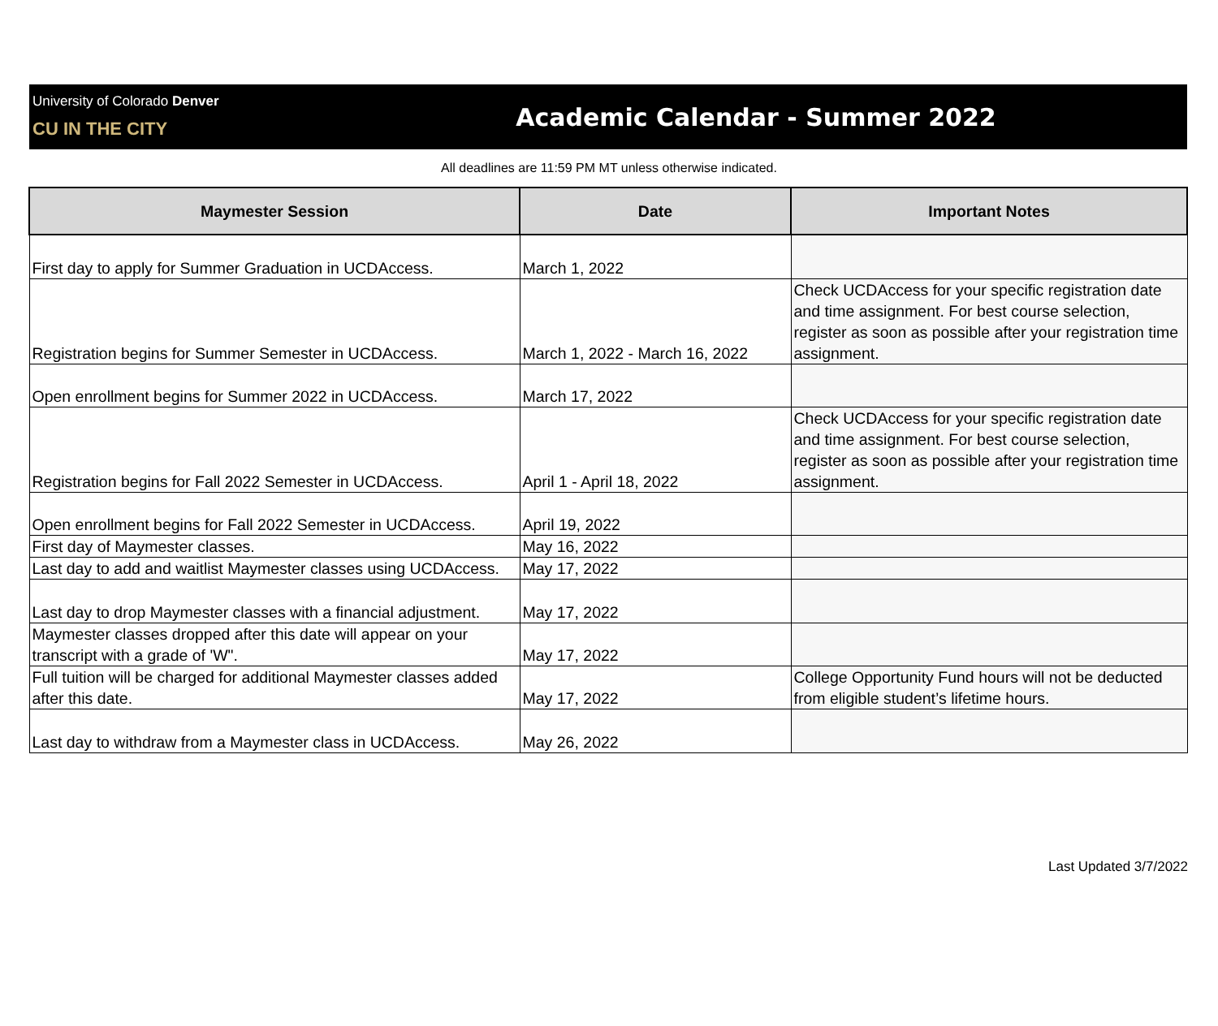University of Colorado Denver
CU IN THE CITY
Academic Calendar - Summer 2022
All deadlines are 11:59 PM MT unless otherwise indicated.
| Maymester Session | Date | Important Notes |
| --- | --- | --- |
| First day to apply for Summer Graduation in UCDAccess. | March 1, 2022 | |
| Registration begins for Summer Semester in UCDAccess. | March 1, 2022 - March 16, 2022 | Check UCDAccess for your specific registration date and time assignment. For best course selection, register as soon as possible after your registration time assignment. |
| Open enrollment begins for Summer 2022 in UCDAccess. | March 17, 2022 | |
| Registration begins for Fall 2022 Semester in UCDAccess. | April 1 - April 18, 2022 | Check UCDAccess for your specific registration date and time assignment. For best course selection, register as soon as possible after your registration time assignment. |
| Open enrollment begins for Fall 2022 Semester in UCDAccess. | April 19, 2022 | |
| First day of Maymester classes. | May 16, 2022 | |
| Last day to add and waitlist Maymester classes using UCDAccess. | May 17, 2022 | |
| Last day to drop Maymester classes with a financial adjustment. | May 17, 2022 | |
| Maymester classes dropped after this date will appear on your transcript with a grade of 'W". | May 17, 2022 | |
| Full tuition will be charged for additional Maymester classes added after this date. | May 17, 2022 | College Opportunity Fund hours will not be deducted from eligible student’s lifetime hours. |
| Last day to withdraw from a Maymester class in UCDAccess. | May 26, 2022 | |
Last Updated 3/7/2022